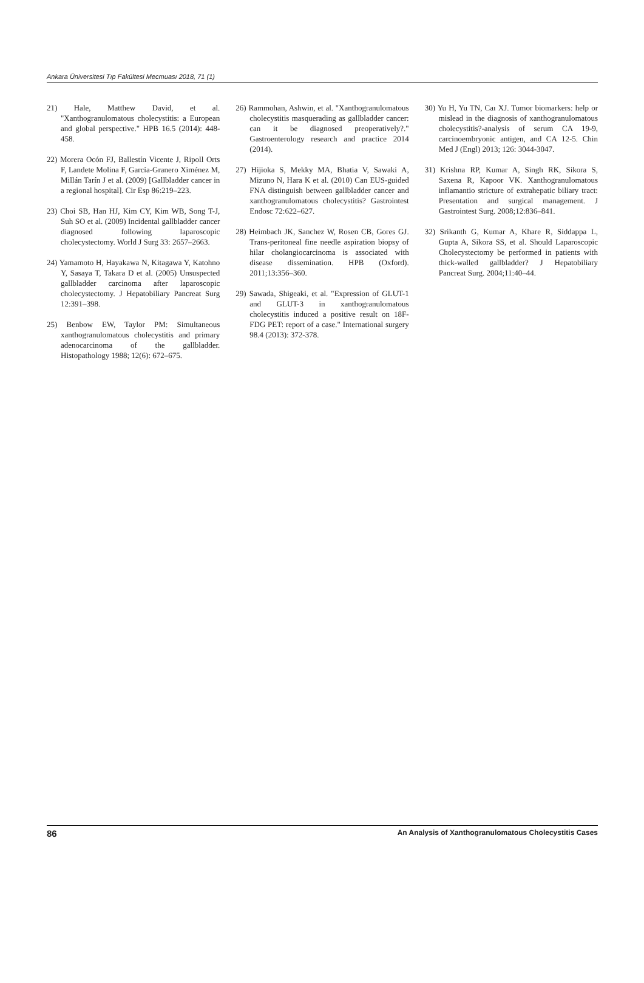Ankara Üniversitesi Tıp Fakültesi Mecmuası 2018, 71 (1)
21) Hale, Matthew David, et al. "Xanthogranulomatous cholecystitis: a European and global perspective." HPB 16.5 (2014): 448-458.
22) Morera Ocón FJ, Ballestín Vicente J, Ripoll Orts F, Landete Molina F, García-Granero Ximénez M, Millán Tarín J et al. (2009) [Gallbladder cancer in a regional hospital]. Cir Esp 86:219–223.
23) Choi SB, Han HJ, Kim CY, Kim WB, Song T-J, Suh SO et al. (2009) Incidental gallbladder cancer diagnosed following laparoscopic cholecystectomy. World J Surg 33: 2657–2663.
24) Yamamoto H, Hayakawa N, Kitagawa Y, Katohno Y, Sasaya T, Takara D et al. (2005) Unsuspected gallbladder carcinoma after laparoscopic cholecystectomy. J Hepatobiliary Pancreat Surg 12:391–398.
25) Benbow EW, Taylor PM: Simultaneous xanthogranulomatous cholecystitis and primary adenocarcinoma of the gallbladder. Histopathology 1988; 12(6): 672–675.
26) Rammohan, Ashwin, et al. "Xanthogranulomatous cholecystitis masquerading as gallbladder cancer: can it be diagnosed preoperatively?." Gastroenterology research and practice 2014 (2014).
27) Hijioka S, Mekky MA, Bhatia V, Sawaki A, Mizuno N, Hara K et al. (2010) Can EUS-guided FNA distinguish between gallbladder cancer and xanthogranulomatous cholecystitis? Gastrointest Endosc 72:622–627.
28) Heimbach JK, Sanchez W, Rosen CB, Gores GJ. Trans-peritoneal fine needle aspiration biopsy of hilar cholangiocarcinoma is associated with disease dissemination. HPB (Oxford). 2011;13:356–360.
29) Sawada, Shigeaki, et al. "Expression of GLUT-1 and GLUT-3 in xanthogranulomatous cholecystitis induced a positive result on 18F-FDG PET: report of a case." International surgery 98.4 (2013): 372-378.
30) Yu H, Yu TN, Caı XJ. Tumor biomarkers: help or mislead in the diagnosis of xanthogranulomatous cholecystitis?-analysis of serum CA 19-9, carcinoembryonic antigen, and CA 12-5. Chin Med J (Engl) 2013; 126: 3044-3047.
31) Krishna RP, Kumar A, Singh RK, Sikora S, Saxena R, Kapoor VK. Xanthogranulomatous inflamantio stricture of extrahepatic biliary tract: Presentation and surgical management. J Gastrointest Surg. 2008;12:836–841.
32) Srikanth G, Kumar A, Khare R, Siddappa L, Gupta A, Sikora SS, et al. Should Laparoscopic Cholecystectomy be performed in patients with thick-walled gallbladder? J Hepatobiliary Pancreat Surg. 2004;11:40–44.
86 An Analysis of Xanthogranulomatous Cholecystitis Cases